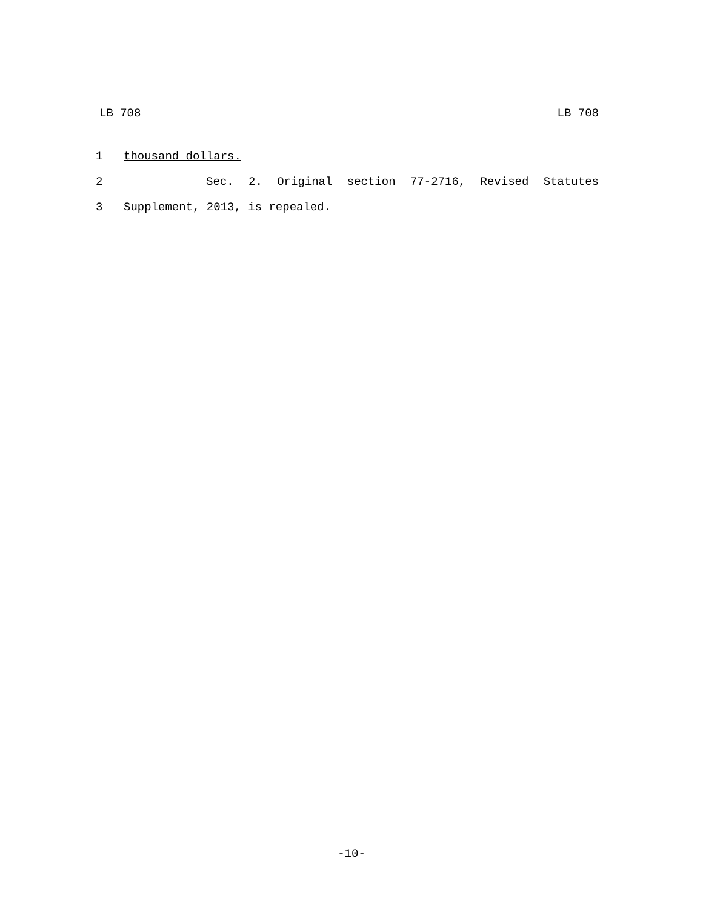LB 708 LB 708
1 thousand dollars.
2 Sec. 2. Original section 77-2716, Revised Statutes
3 Supplement, 2013, is repealed.
-10-